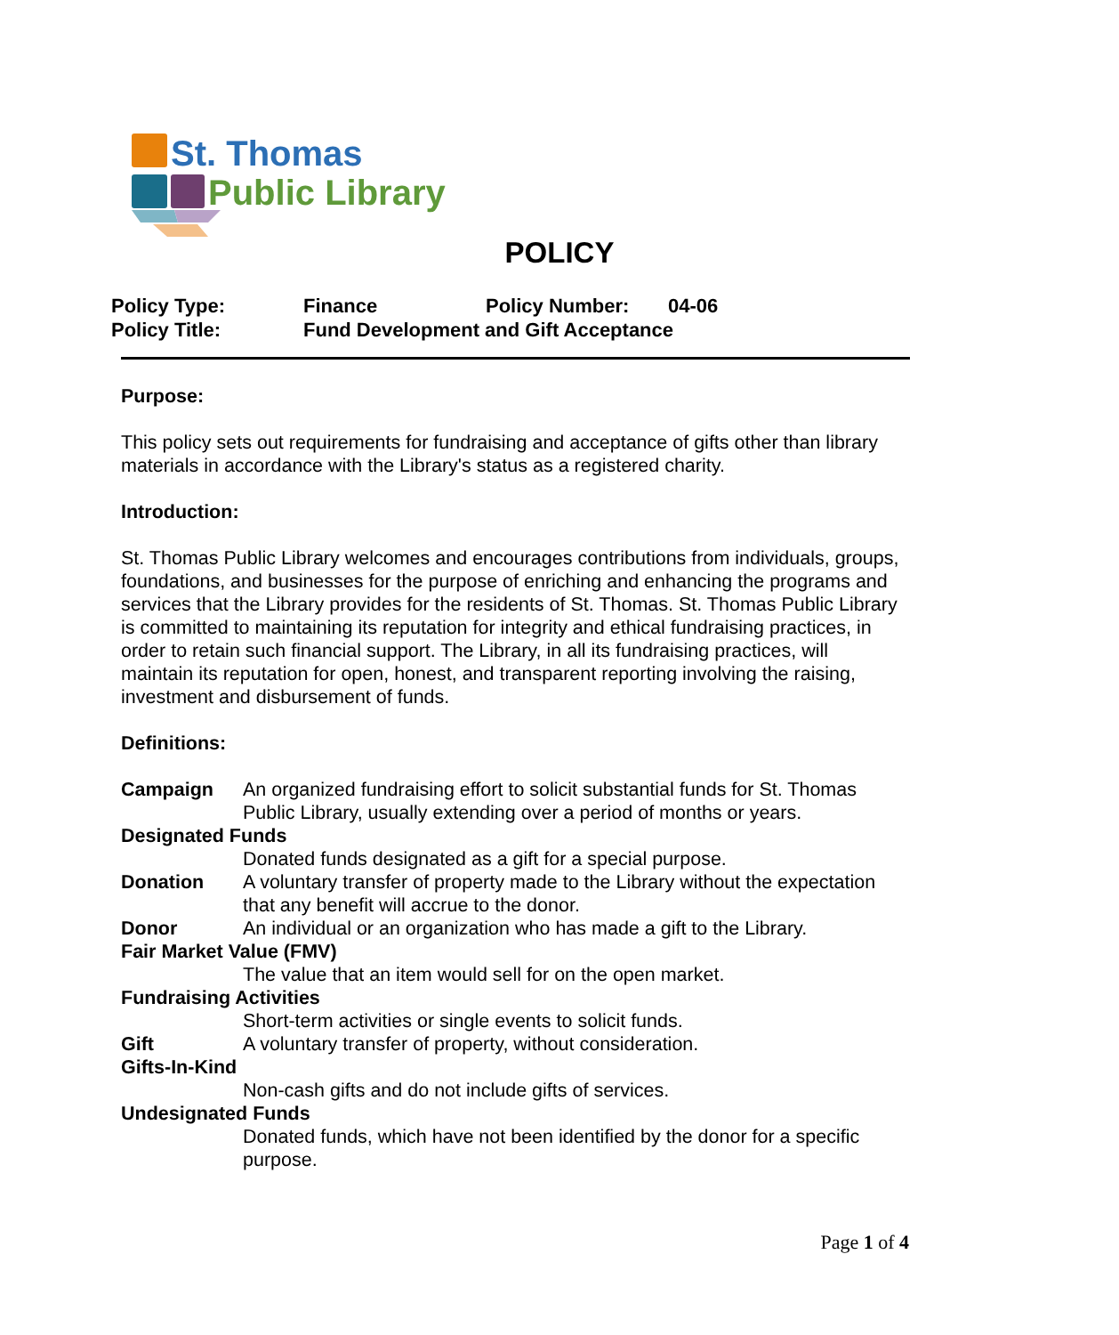St. Thomas
Public Library
POLICY
| Policy Type: | Finance | Policy Number: | 04-06 |
| Policy Title: | Fund Development and Gift Acceptance | | |
Purpose:
This policy sets out requirements for fundraising and acceptance of gifts other than library materials in accordance with the Library's status as a registered charity.
Introduction:
St. Thomas Public Library welcomes and encourages contributions from individuals, groups, foundations, and businesses for the purpose of enriching and enhancing the programs and services that the Library provides for the residents of St. Thomas. St. Thomas Public Library is committed to maintaining its reputation for integrity and ethical fundraising practices, in order to retain such financial support. The Library, in all its fundraising practices, will maintain its reputation for open, honest, and transparent reporting involving the raising, investment and disbursement of funds.
Definitions:
Campaign
An organized fundraising effort to solicit substantial funds for St. Thomas Public Library, usually extending over a period of months or years.
Designated Funds
Donated funds designated as a gift for a special purpose.
Donation
A voluntary transfer of property made to the Library without the expectation that any benefit will accrue to the donor.
Donor
An individual or an organization who has made a gift to the Library.
Fair Market Value (FMV)
The value that an item would sell for on the open market.
Fundraising Activities
Short-term activities or single events to solicit funds.
Gift
A voluntary transfer of property, without consideration.
Gifts-In-Kind
Non-cash gifts and do not include gifts of services.
Undesignated Funds
Donated funds, which have not been identified by the donor for a specific purpose.
Page 1 of 4